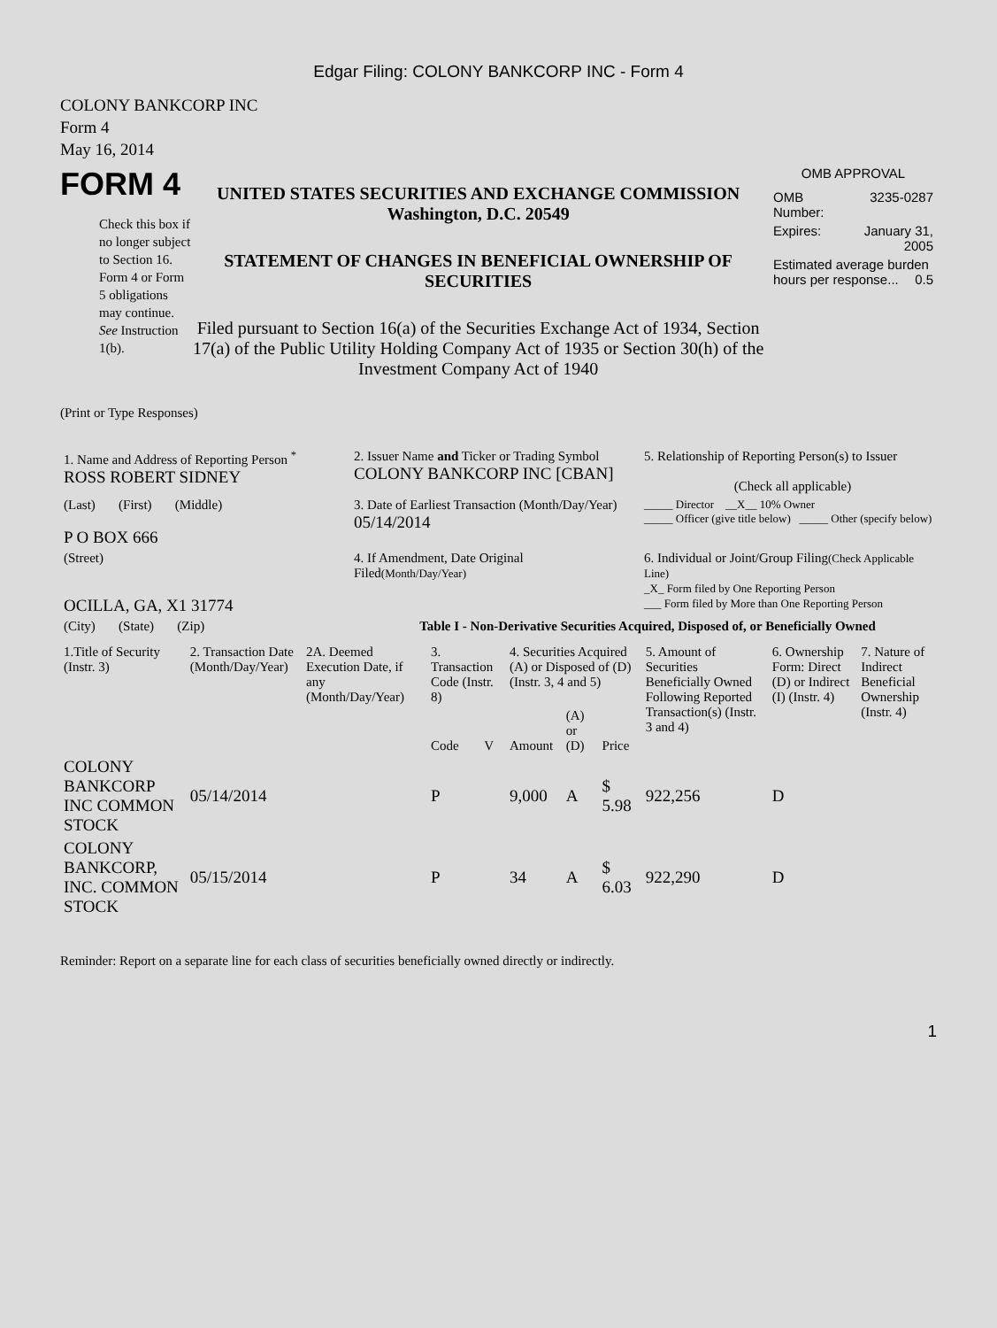Edgar Filing: COLONY BANKCORP INC - Form 4
COLONY BANKCORP INC
Form 4
May 16, 2014
FORM 4
Check this box if no longer subject to Section 16. Form 4 or Form 5 obligations may continue. See Instruction 1(b).
UNITED STATES SECURITIES AND EXCHANGE COMMISSION
Washington, D.C. 20549
STATEMENT OF CHANGES IN BENEFICIAL OWNERSHIP OF SECURITIES
Filed pursuant to Section 16(a) of the Securities Exchange Act of 1934, Section 17(a) of the Public Utility Holding Company Act of 1935 or Section 30(h) of the Investment Company Act of 1940
OMB APPROVAL
| OMB Number: | 3235-0287 |
| Expires: | January 31, 2005 |
| Estimated average burden hours per response... 0.5 | |
(Print or Type Responses)
| 1. Name and Address of Reporting Person <sup>*</sup> ROSS ROBERT SIDNEY | 2. Issuer Name and Ticker or Trading Symbol COLONY BANKCORP INC [CBAN] | 5. Relationship of Reporting Person(s) to Issuer (Check all applicable) |
| (Last) (First) (Middle) P O BOX 666 | 3. Date of Earliest Transaction (Month/Day/Year) 05/14/2014 | _____ Director __X__ 10% Owner _____ Officer (give title below) _____ Other (specify below) |
| (Street) OCILLA, GA, X1 31774 | 4. If Amendment, Date Original Filed (Month/Day/Year) | 6. Individual or Joint/Group Filing (Check Applicable Line) _X_ Form filed by One Reporting Person ___ Form filed by More than One Reporting Person |
| (City) (State) (Zip) | Table I - Non-Derivative Securities Acquired, Disposed of, or Beneficially Owned | |
| 1.Title of Security (Instr. 3) | 2. Transaction Date (Month/Day/Year) | 2A. Deemed Execution Date, if any (Month/Day/Year) | 3. Transaction Code (Instr. 8) | | 4. Securities Acquired (A) or Disposed of (D) (Instr. 3, 4 and 5) | | | 5. Amount of Securities Beneficially Owned Following Reported Transaction(s) (Instr. 3 and 4) | 6. Ownership Form: Direct (D) or Indirect (I) (Instr. 4) | 7. Nature of Indirect Beneficial Ownership (Instr. 4) |
| --- | --- | --- | --- | --- | --- | --- | --- | --- | --- | --- |
| | | | Code | V | Amount | (A) or (D) | Price | | | |
| COLONY BANKCORP INC COMMON STOCK | 05/14/2014 | | P | | 9,000 | A | $ 5.98 | 922,256 | D | |
| COLONY BANKCORP, INC. COMMON STOCK | 05/15/2014 | | P | | 34 | A | $ 6.03 | 922,290 | D | |
Reminder: Report on a separate line for each class of securities beneficially owned directly or indirectly.
1